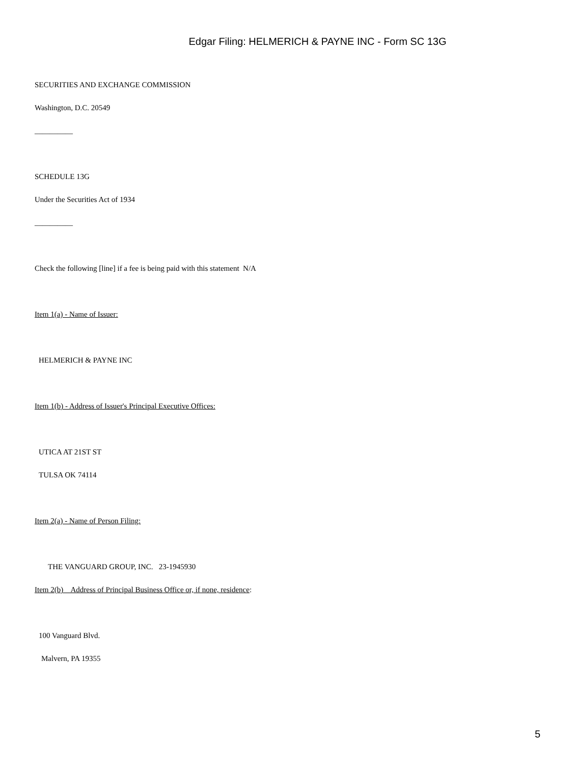Edgar Filing: HELMERICH & PAYNE INC - Form SC 13G
SECURITIES AND EXCHANGE COMMISSION
Washington, D.C. 20549
__________
SCHEDULE 13G
Under the Securities Act of 1934
__________
Check the following [line] if a fee is being paid with this statement N/A
Item 1(a) - Name of Issuer:
HELMERICH & PAYNE INC
Item 1(b) - Address of Issuer's Principal Executive Offices:
UTICA AT 21ST ST
TULSA OK 74114
Item 2(a) - Name of Person Filing:
THE VANGUARD GROUP, INC. 23-1945930
Item 2(b) Address of Principal Business Office or, if none, residence:
100 Vanguard Blvd.
Malvern, PA 19355
5